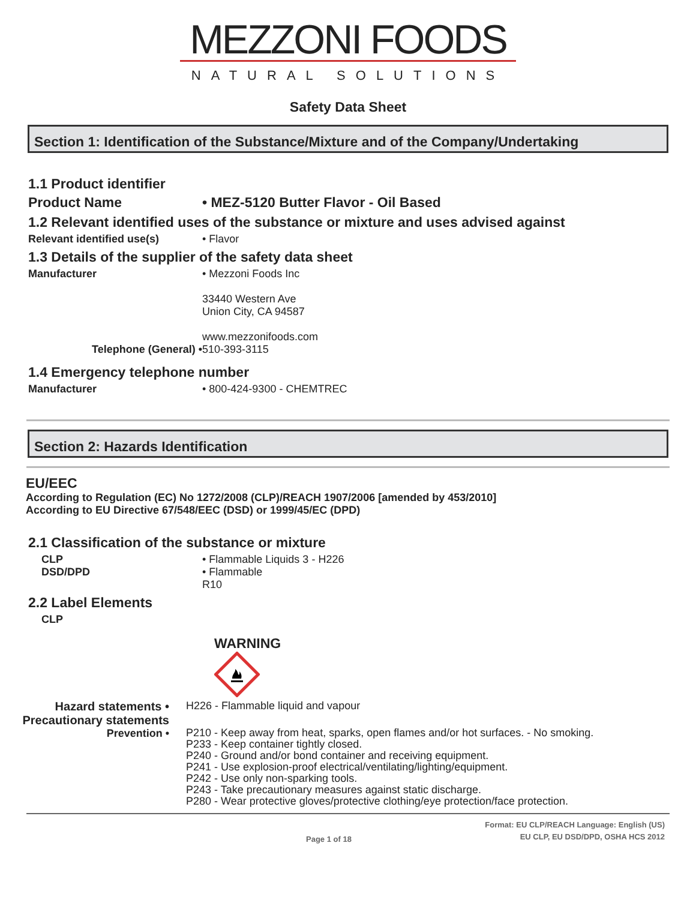MEZZONI FOODS
NATURAL SOLUTIONS
Safety Data Sheet
Section 1: Identification of the Substance/Mixture and of the Company/Undertaking
1.1 Product identifier
Product Name • MEZ-5120 Butter Flavor - Oil Based
1.2 Relevant identified uses of the substance or mixture and uses advised against
Relevant identified use(s) • Flavor
1.3 Details of the supplier of the safety data sheet
Manufacturer • Mezzoni Foods Inc
33440 Western Ave
Union City, CA 94587
www.mezzonifoods.com
Telephone (General) • 510-393-3115
1.4 Emergency telephone number
Manufacturer • 800-424-9300 - CHEMTREC
Section 2: Hazards Identification
EU/EEC
According to Regulation (EC) No 1272/2008 (CLP)/REACH 1907/2006 [amended by 453/2010]
According to EU Directive 67/548/EEC (DSD) or 1999/45/EC (DPD)
2.1 Classification of the substance or mixture
CLP • Flammable Liquids 3 - H226
DSD/DPD • Flammable
R10
2.2 Label Elements
CLP
WARNING
Hazard statements • H226 - Flammable liquid and vapour
Precautionary statements
Prevention •
P210 - Keep away from heat, sparks, open flames and/or hot surfaces. - No smoking.
P233 - Keep container tightly closed.
P240 - Ground and/or bond container and receiving equipment.
P241 - Use explosion-proof electrical/ventilating/lighting/equipment.
P242 - Use only non-sparking tools.
P243 - Take precautionary measures against static discharge.
P280 - Wear protective gloves/protective clothing/eye protection/face protection.
Page 1 of 18
Format: EU CLP/REACH Language: English (US)
EU CLP, EU DSD/DPD, OSHA HCS 2012